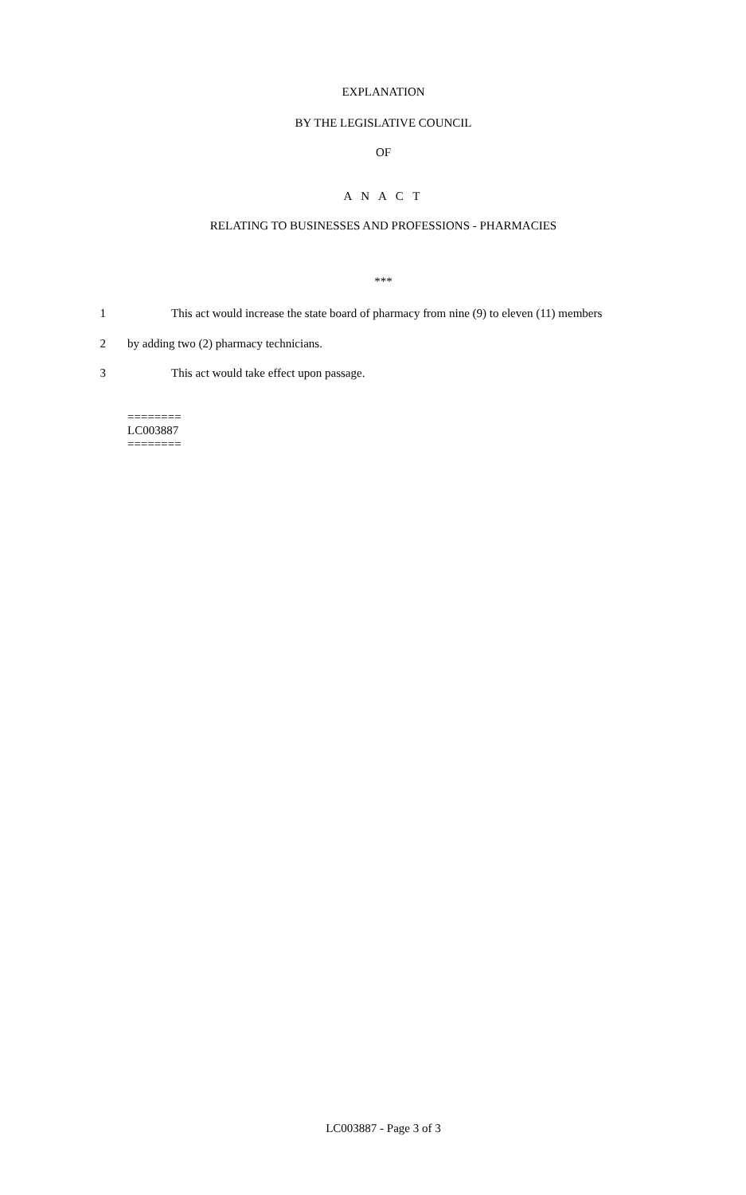EXPLANATION
BY THE LEGISLATIVE COUNCIL
OF
A N A C T
RELATING TO BUSINESSES AND PROFESSIONS - PHARMACIES
***
1 This act would increase the state board of pharmacy from nine (9) to eleven (11) members
2 by adding two (2) pharmacy technicians.
3 This act would take effect upon passage.
========
LC003887
========
LC003887 - Page 3 of 3